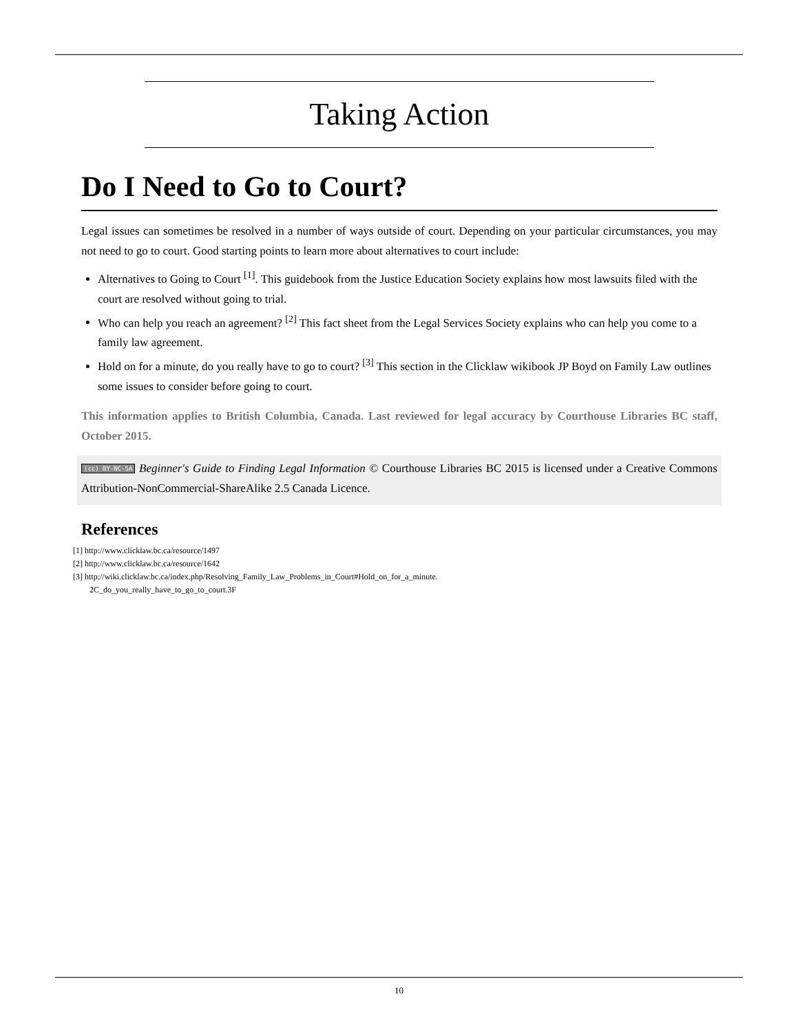Taking Action
Do I Need to Go to Court?
Legal issues can sometimes be resolved in a number of ways outside of court. Depending on your particular circumstances, you may not need to go to court. Good starting points to learn more about alternatives to court include:
Alternatives to Going to Court <sup>[1]</sup>. This guidebook from the Justice Education Society explains how most lawsuits filed with the court are resolved without going to trial.
Who can help you reach an agreement? <sup>[2]</sup> This fact sheet from the Legal Services Society explains who can help you come to a family law agreement.
Hold on for a minute, do you really have to go to court? <sup>[3]</sup> This section in the Clicklaw wikibook JP Boyd on Family Law outlines some issues to consider before going to court.
This information applies to British Columbia, Canada. Last reviewed for legal accuracy by Courthouse Libraries BC staff, October 2015.
(cc) BY-NC-SA Beginner's Guide to Finding Legal Information © Courthouse Libraries BC 2015 is licensed under a Creative Commons Attribution-NonCommercial-ShareAlike 2.5 Canada Licence.
References
[1] http://www.clicklaw.bc.ca/resource/1497
[2] http://www.clicklaw.bc.ca/resource/1642
[3] http://wiki.clicklaw.bc.ca/index.php/Resolving_Family_Law_Problems_in_Court#Hold_on_for_a_minute.
2C_do_you_really_have_to_go_to_court.3F
10